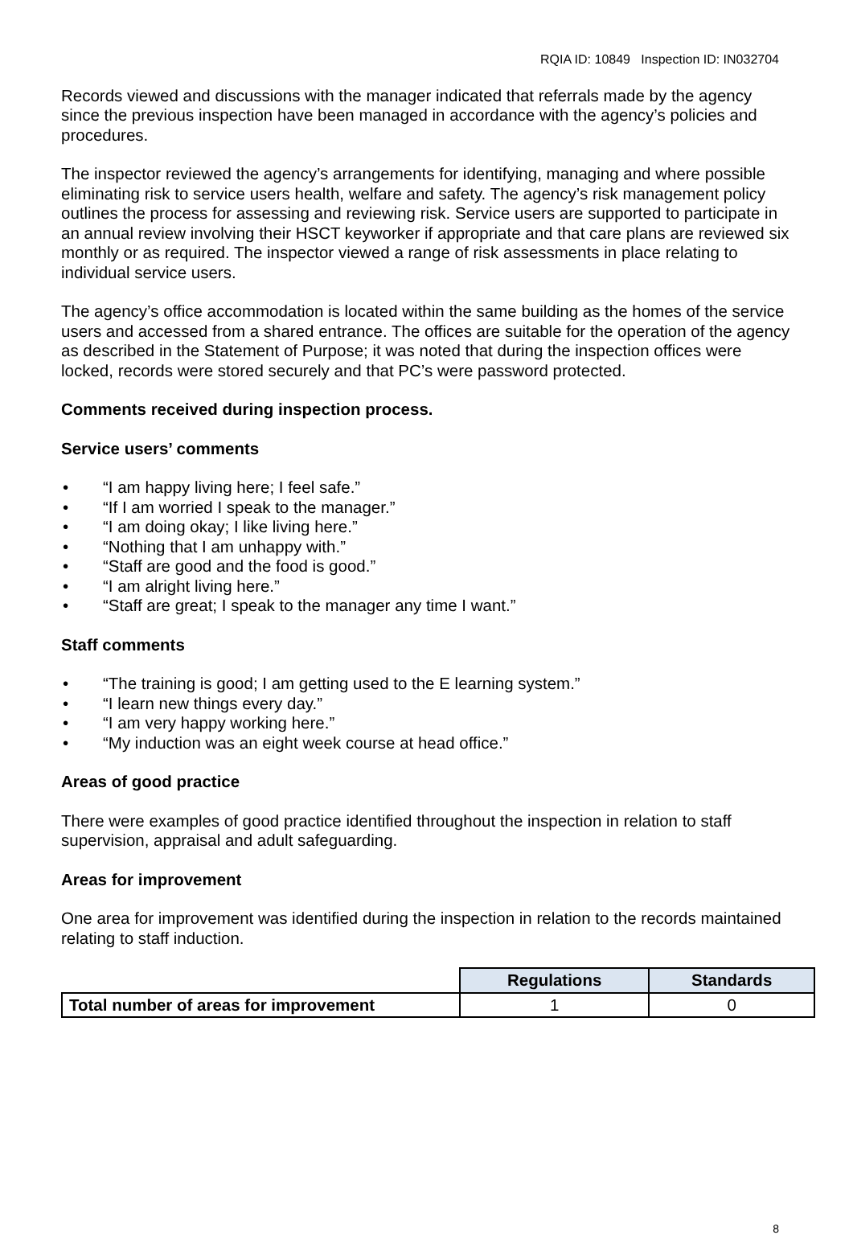RQIA ID: 10849 Inspection ID: IN032704
Records viewed and discussions with the manager indicated that referrals made by the agency since the previous inspection have been managed in accordance with the agency’s policies and procedures.
The inspector reviewed the agency’s arrangements for identifying, managing and where possible eliminating risk to service users health, welfare and safety. The agency’s risk management policy outlines the process for assessing and reviewing risk. Service users are supported to participate in an annual review involving their HSCT keyworker if appropriate and that care plans are reviewed six monthly or as required. The inspector viewed a range of risk assessments in place relating to individual service users.
The agency’s office accommodation is located within the same building as the homes of the service users and accessed from a shared entrance. The offices are suitable for the operation of the agency as described in the Statement of Purpose; it was noted that during the inspection offices were locked, records were stored securely and that PC’s were password protected.
Comments received during inspection process.
Service users’ comments
• “I am happy living here; I feel safe.”
• “If I am worried I speak to the manager.”
• “I am doing okay; I like living here.”
• “Nothing that I am unhappy with.”
• “Staff are good and the food is good.”
• “I am alright living here.”
• “Staff are great; I speak to the manager any time I want.”
Staff comments
• “The training is good; I am getting used to the E learning system.”
• “I learn new things every day.”
• “I am very happy working here.”
• “My induction was an eight week course at head office.”
Areas of good practice
There were examples of good practice identified throughout the inspection in relation to staff supervision, appraisal and adult safeguarding.
Areas for improvement
One area for improvement was identified during the inspection in relation to the records maintained relating to staff induction.
| | Regulations | Standards |
| Total number of areas for improvement | 1 | 0 |
8